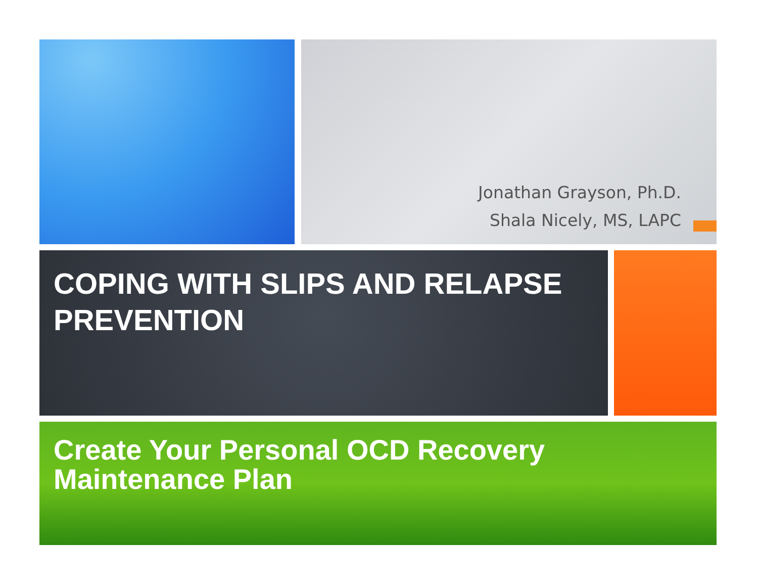Jonathan Grayson, Ph.D.
Shala Nicely, MS, LAPC
COPING WITH SLIPS AND RELAPSE PREVENTION
Create Your Personal OCD Recovery Maintenance Plan